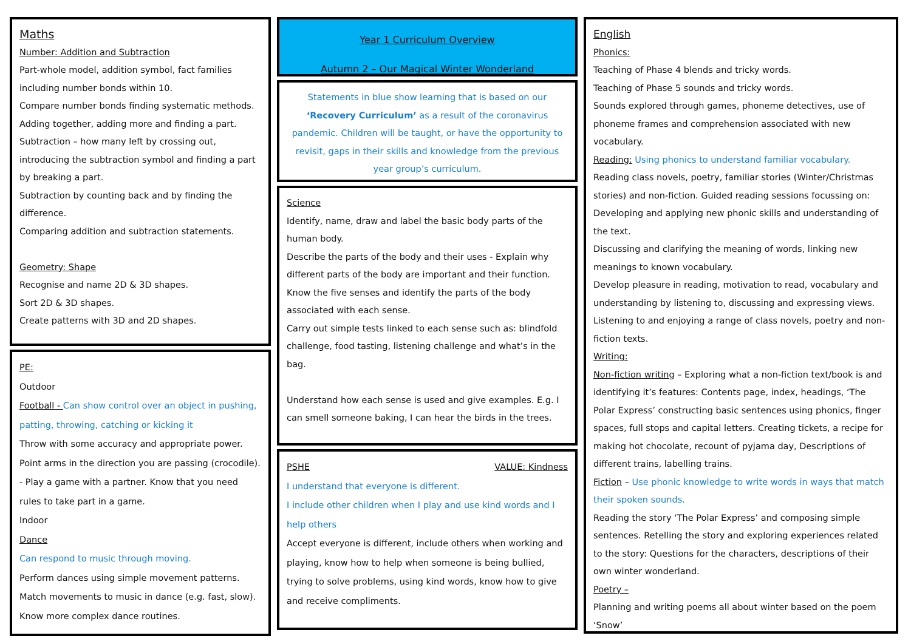Maths
Number: Addition and Subtraction
Part-whole model, addition symbol, fact families including number bonds within 10.
Compare number bonds finding systematic methods.
Adding together, adding more and finding a part.
Subtraction – how many left by crossing out, introducing the subtraction symbol and finding a part by breaking a part.
Subtraction by counting back and by finding the difference.
Comparing addition and subtraction statements.
Geometry: Shape
Recognise and name 2D & 3D shapes.
Sort 2D & 3D shapes.
Create patterns with 3D and 2D shapes.
PE:
Outdoor
Football - Can show control over an object in pushing, patting, throwing, catching or kicking it
Throw with some accuracy and appropriate power.
Point arms in the direction you are passing (crocodile). - Play a game with a partner. Know that you need rules to take part in a game.
Indoor
Dance
Can respond to music through moving.
Perform dances using simple movement patterns.
Match movements to music in dance (e.g. fast, slow).
Know more complex dance routines.
Year 1 Curriculum Overview
Autumn 2 – Our Magical Winter Wonderland
Statements in blue show learning that is based on our ‘Recovery Curriculum’ as a result of the coronavirus pandemic. Children will be taught, or have the opportunity to revisit, gaps in their skills and knowledge from the previous year group’s curriculum.
Science
Identify, name, draw and label the basic body parts of the human body.
Describe the parts of the body and their uses - Explain why different parts of the body are important and their function.
Know the five senses and identify the parts of the body associated with each sense.
Carry out simple tests linked to each sense such as: blindfold challenge, food tasting, listening challenge and what’s in the bag.
Understand how each sense is used and give examples. E.g. I can smell someone baking, I can hear the birds in the trees.
PSHE VALUE: Kindness
I understand that everyone is different.
I include other children when I play and use kind words and I help others
Accept everyone is different, include others when working and playing, know how to help when someone is being bullied, trying to solve problems, using kind words, know how to give and receive compliments.
English
Phonics:
Teaching of Phase 4 blends and tricky words.
Teaching of Phase 5 sounds and tricky words.
Sounds explored through games, phoneme detectives, use of phoneme frames and comprehension associated with new vocabulary.
Reading: Using phonics to understand familiar vocabulary.
Reading class novels, poetry, familiar stories (Winter/Christmas stories) and non-fiction. Guided reading sessions focussing on: Developing and applying new phonic skills and understanding of the text.
Discussing and clarifying the meaning of words, linking new meanings to known vocabulary.
Develop pleasure in reading, motivation to read, vocabulary and understanding by listening to, discussing and expressing views.
Listening to and enjoying a range of class novels, poetry and non-fiction texts.
Writing:
Non-fiction writing – Exploring what a non-fiction text/book is and identifying it’s features: Contents page, index, headings, ‘The Polar Express’ constructing basic sentences using phonics, finger spaces, full stops and capital letters. Creating tickets, a recipe for making hot chocolate, recount of pyjama day, Descriptions of different trains, labelling trains.
Fiction – Use phonic knowledge to write words in ways that match their spoken sounds.
Reading the story ‘The Polar Express’ and composing simple sentences. Retelling the story and exploring experiences related to the story: Questions for the characters, descriptions of their own winter wonderland.
Poetry –
Planning and writing poems all about winter based on the poem ‘Snow’